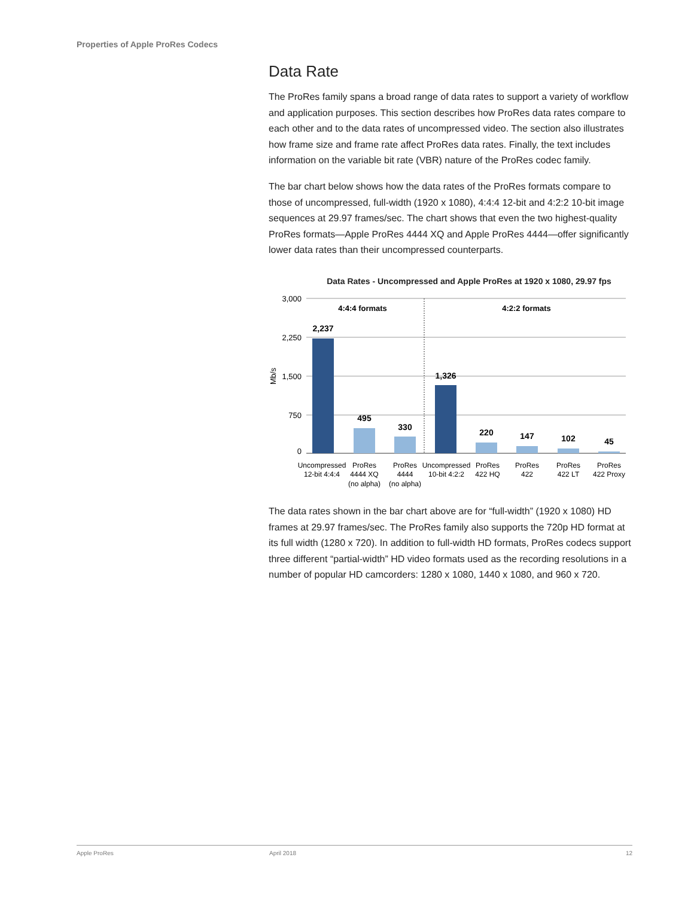Properties of Apple ProRes Codecs
Data Rate
The ProRes family spans a broad range of data rates to support a variety of workflow and application purposes. This section describes how ProRes data rates compare to each other and to the data rates of uncompressed video. The section also illustrates how frame size and frame rate affect ProRes data rates. Finally, the text includes information on the variable bit rate (VBR) nature of the ProRes codec family.
The bar chart below shows how the data rates of the ProRes formats compare to those of uncompressed, full-width (1920 x 1080), 4:4:4 12-bit and 4:2:2 10-bit image sequences at 29.97 frames/sec. The chart shows that even the two highest-quality ProRes formats—Apple ProRes 4444 XQ and Apple ProRes 4444—offer significantly lower data rates than their uncompressed counterparts.
Data Rates - Uncompressed and Apple ProRes at 1920 x 1080, 29.97 fps
3,000
2,250
1,500
750
0
Mb/s
4:4:4 formats
4:2:2 formats
2,237
495
330
1,326
220
147
102
45
Uncompressed
12-bit 4:4:4
ProRes
4444 XQ
(no alpha)
ProRes
4444
(no alpha)
Uncompressed
10-bit 4:2:2
ProRes
422 HQ
ProRes
422
ProRes
422 LT
ProRes
422 Proxy
The data rates shown in the bar chart above are for “full-width” (1920 x 1080) HD frames at 29.97 frames/sec. The ProRes family also supports the 720p HD format at its full width (1280 x 720). In addition to full-width HD formats, ProRes codecs support three different “partial-width” HD video formats used as the recording resolutions in a number of popular HD camcorders: 1280 x 1080, 1440 x 1080, and 960 x 720.
Apple ProRes April 2018 12